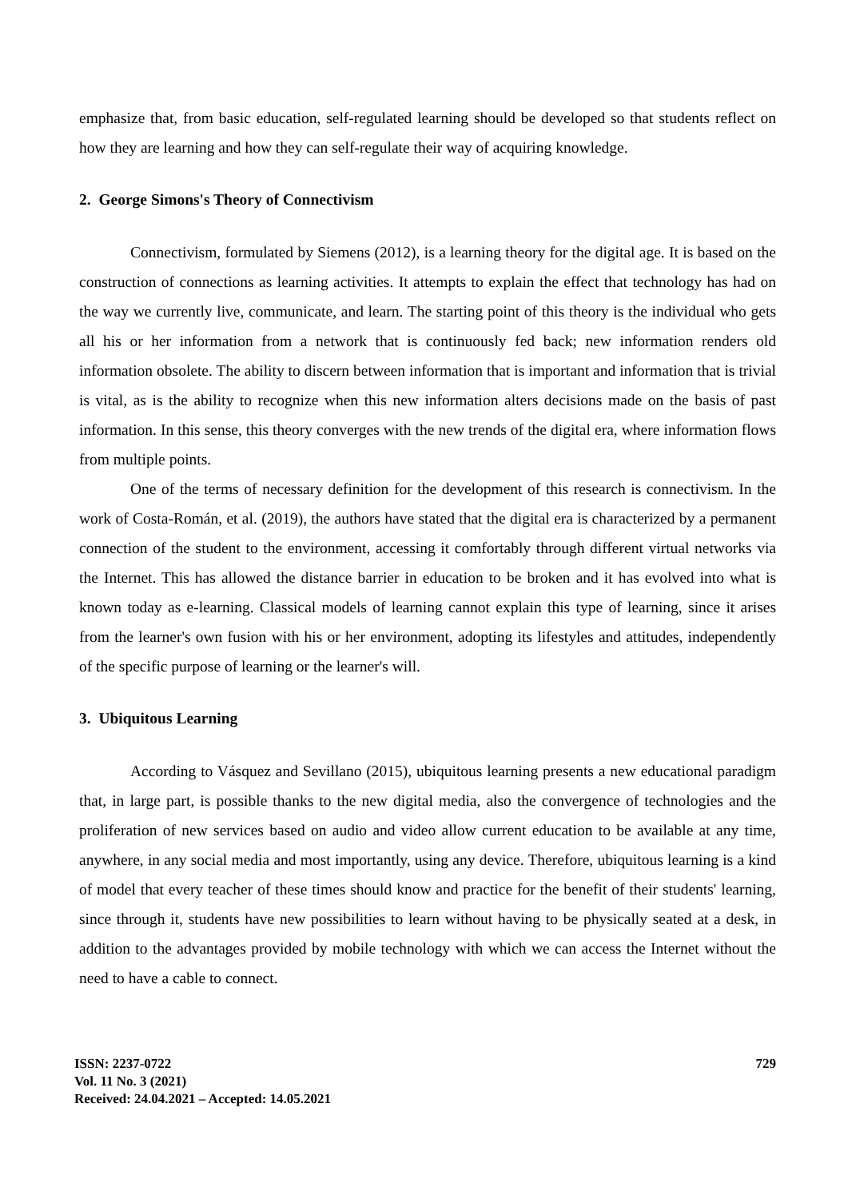emphasize that, from basic education, self-regulated learning should be developed so that students reflect on how they are learning and how they can self-regulate their way of acquiring knowledge.
2. George Simons's Theory of Connectivism
Connectivism, formulated by Siemens (2012), is a learning theory for the digital age. It is based on the construction of connections as learning activities. It attempts to explain the effect that technology has had on the way we currently live, communicate, and learn. The starting point of this theory is the individual who gets all his or her information from a network that is continuously fed back; new information renders old information obsolete. The ability to discern between information that is important and information that is trivial is vital, as is the ability to recognize when this new information alters decisions made on the basis of past information. In this sense, this theory converges with the new trends of the digital era, where information flows from multiple points.
One of the terms of necessary definition for the development of this research is connectivism. In the work of Costa-Román, et al. (2019), the authors have stated that the digital era is characterized by a permanent connection of the student to the environment, accessing it comfortably through different virtual networks via the Internet. This has allowed the distance barrier in education to be broken and it has evolved into what is known today as e-learning. Classical models of learning cannot explain this type of learning, since it arises from the learner's own fusion with his or her environment, adopting its lifestyles and attitudes, independently of the specific purpose of learning or the learner's will.
3. Ubiquitous Learning
According to Vásquez and Sevillano (2015), ubiquitous learning presents a new educational paradigm that, in large part, is possible thanks to the new digital media, also the convergence of technologies and the proliferation of new services based on audio and video allow current education to be available at any time, anywhere, in any social media and most importantly, using any device. Therefore, ubiquitous learning is a kind of model that every teacher of these times should know and practice for the benefit of their students' learning, since through it, students have new possibilities to learn without having to be physically seated at a desk, in addition to the advantages provided by mobile technology with which we can access the Internet without the need to have a cable to connect.
ISSN: 2237-0722
Vol. 11 No. 3 (2021)
Received: 24.04.2021 – Accepted: 14.05.2021
729